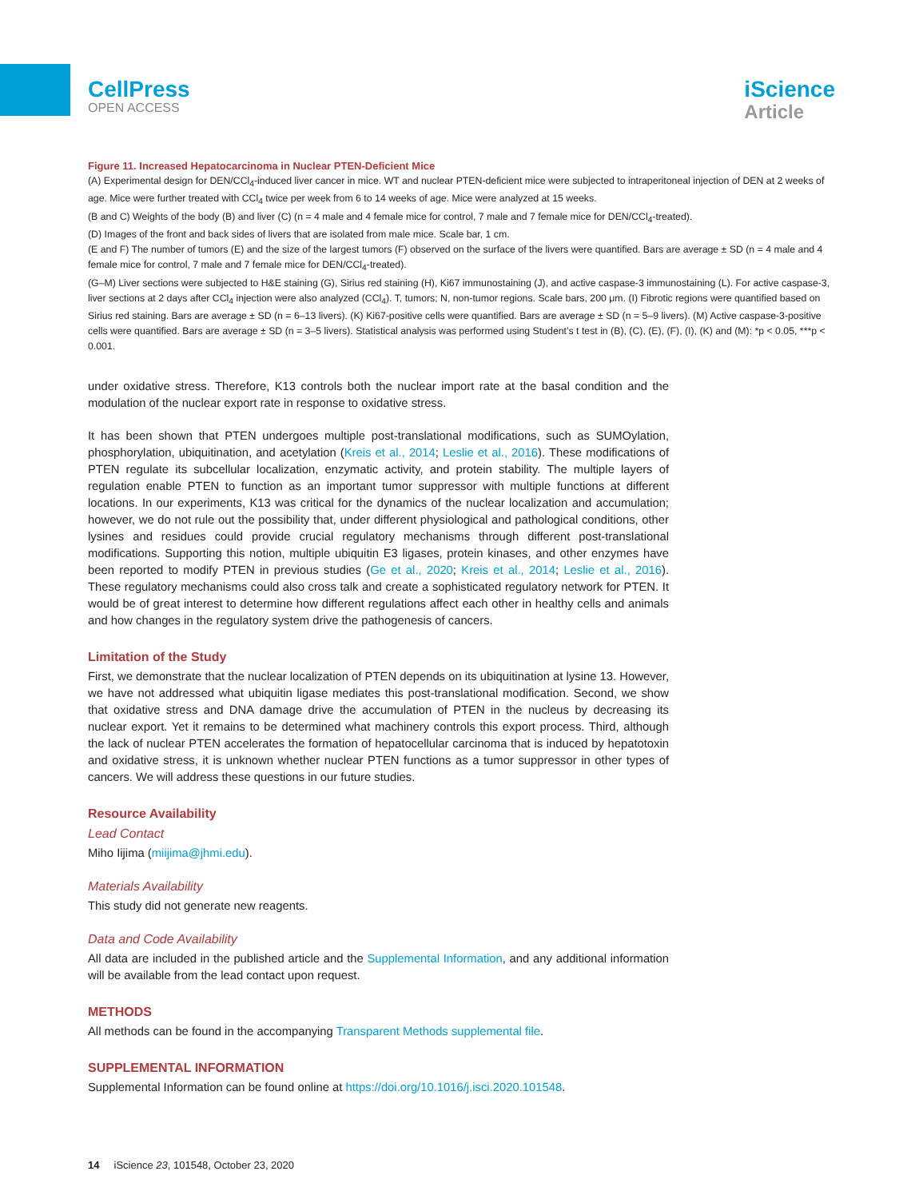CellPress
OPEN ACCESS
iScience
Article
Figure 11. Increased Hepatocarcinoma in Nuclear PTEN-Deficient Mice
(A) Experimental design for DEN/CCl<sub>4</sub>-induced liver cancer in mice. WT and nuclear PTEN-deficient mice were subjected to intraperitoneal injection of DEN at 2 weeks of age. Mice were further treated with CCl<sub>4</sub> twice per week from 6 to 14 weeks of age. Mice were analyzed at 15 weeks.
(B and C) Weights of the body (B) and liver (C) (n = 4 male and 4 female mice for control, 7 male and 7 female mice for DEN/CCl<sub>4</sub>-treated).
(D) Images of the front and back sides of livers that are isolated from male mice. Scale bar, 1 cm.
(E and F) The number of tumors (E) and the size of the largest tumors (F) observed on the surface of the livers were quantified. Bars are average ± SD (n = 4 male and 4 female mice for control, 7 male and 7 female mice for DEN/CCl<sub>4</sub>-treated).
(G–M) Liver sections were subjected to H&E staining (G), Sirius red staining (H), Ki67 immunostaining (J), and active caspase-3 immunostaining (L). For active caspase-3, liver sections at 2 days after CCl<sub>4</sub> injection were also analyzed (CCl<sub>4</sub>). T, tumors; N, non-tumor regions. Scale bars, 200 μm. (I) Fibrotic regions were quantified based on Sirius red staining. Bars are average ± SD (n = 6–13 livers). (K) Ki67-positive cells were quantified. Bars are average ± SD (n = 5–9 livers). (M) Active caspase-3-positive cells were quantified. Bars are average ± SD (n = 3–5 livers). Statistical analysis was performed using Student’s t test in (B), (C), (E), (F), (I), (K) and (M): *p < 0.05, ***p < 0.001.
under oxidative stress. Therefore, K13 controls both the nuclear import rate at the basal condition and the modulation of the nuclear export rate in response to oxidative stress.
It has been shown that PTEN undergoes multiple post-translational modifications, such as SUMOylation, phosphorylation, ubiquitination, and acetylation (Kreis et al., 2014; Leslie et al., 2016). These modifications of PTEN regulate its subcellular localization, enzymatic activity, and protein stability. The multiple layers of regulation enable PTEN to function as an important tumor suppressor with multiple functions at different locations. In our experiments, K13 was critical for the dynamics of the nuclear localization and accumulation; however, we do not rule out the possibility that, under different physiological and pathological conditions, other lysines and residues could provide crucial regulatory mechanisms through different post-translational modifications. Supporting this notion, multiple ubiquitin E3 ligases, protein kinases, and other enzymes have been reported to modify PTEN in previous studies (Ge et al., 2020; Kreis et al., 2014; Leslie et al., 2016). These regulatory mechanisms could also cross talk and create a sophisticated regulatory network for PTEN. It would be of great interest to determine how different regulations affect each other in healthy cells and animals and how changes in the regulatory system drive the pathogenesis of cancers.
Limitation of the Study
First, we demonstrate that the nuclear localization of PTEN depends on its ubiquitination at lysine 13. However, we have not addressed what ubiquitin ligase mediates this post-translational modification. Second, we show that oxidative stress and DNA damage drive the accumulation of PTEN in the nucleus by decreasing its nuclear export. Yet it remains to be determined what machinery controls this export process. Third, although the lack of nuclear PTEN accelerates the formation of hepatocellular carcinoma that is induced by hepatotoxin and oxidative stress, it is unknown whether nuclear PTEN functions as a tumor suppressor in other types of cancers. We will address these questions in our future studies.
Resource Availability
Lead Contact
Miho Iijima (miijima@jhmi.edu).
Materials Availability
This study did not generate new reagents.
Data and Code Availability
All data are included in the published article and the Supplemental Information, and any additional information will be available from the lead contact upon request.
METHODS
All methods can be found in the accompanying Transparent Methods supplemental file.
SUPPLEMENTAL INFORMATION
Supplemental Information can be found online at https://doi.org/10.1016/j.isci.2020.101548.
14 iScience 23, 101548, October 23, 2020